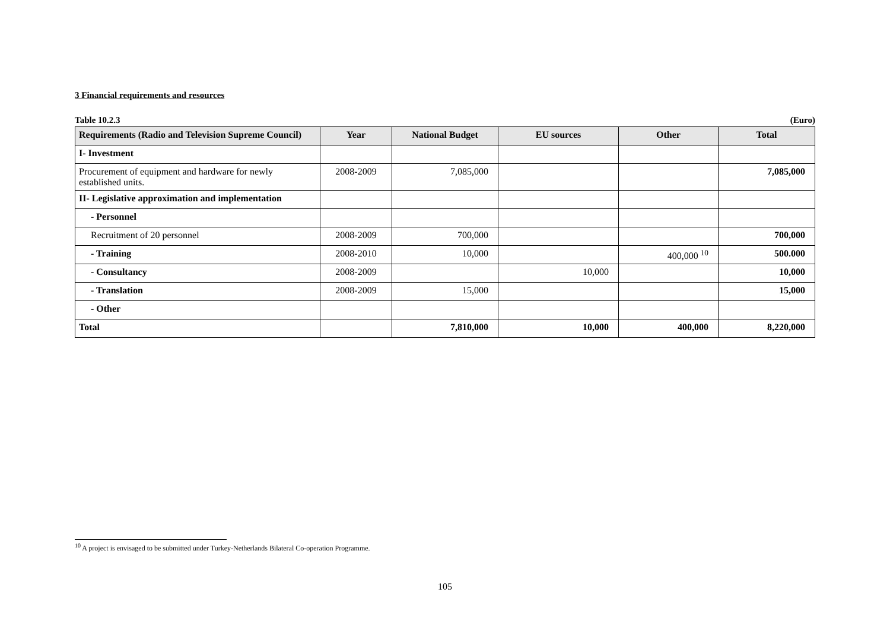3 Financial requirements and resources
Table 10.2.3 (Euro)
| Requirements (Radio and Television Supreme Council) | Year | National Budget | EU sources | Other | Total |
| --- | --- | --- | --- | --- | --- |
| I- Investment | | | | | |
| Procurement of equipment and hardware for newly established units. | 2008-2009 | 7,085,000 | | | 7,085,000 |
| II- Legislative approximation and implementation | | | | | |
| - Personnel | | | | | |
| Recruitment of 20 personnel | 2008-2009 | 700,000 | | | 700,000 |
| - Training | 2008-2010 | 10,000 | | 400,000 <sup>10</sup> | 500.000 |
| - Consultancy | 2008-2009 | | 10,000 | | 10,000 |
| - Translation | 2008-2009 | 15,000 | | | 15,000 |
| - Other | | | | | |
| Total | | 7,810,000 | 10,000 | 400,000 | 8,220,000 |
<sup>10</sup> A project is envisaged to be submitted under Turkey-Netherlands Bilateral Co-operation Programme.
105